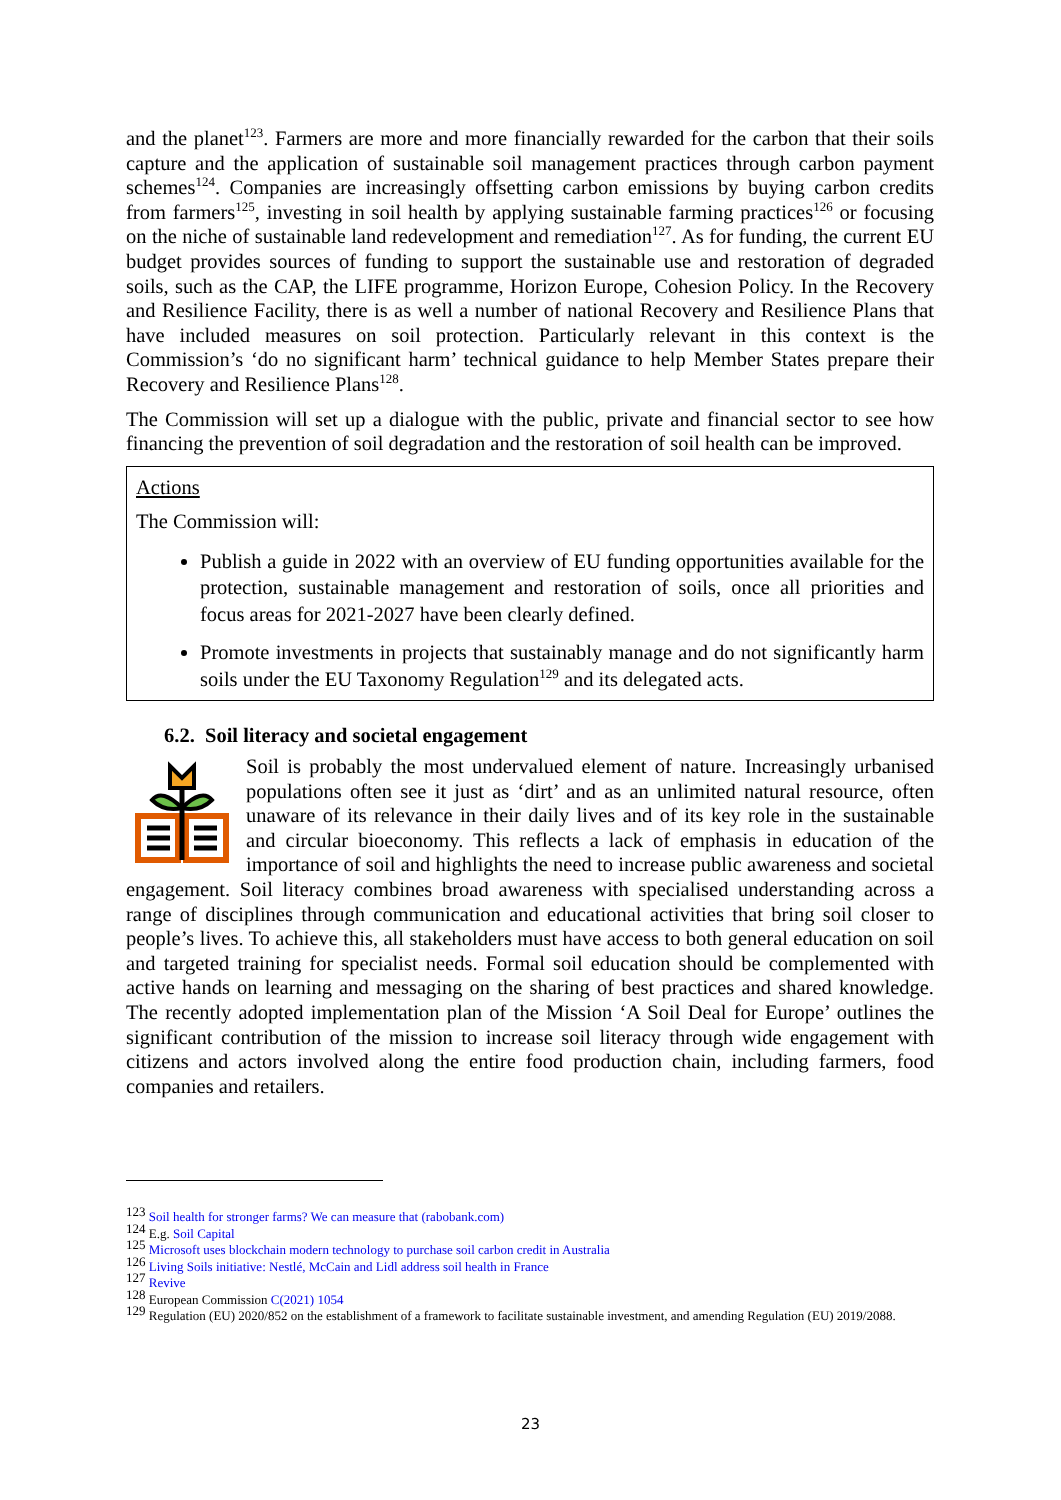and the planet<sup>123</sup>. Farmers are more and more financially rewarded for the carbon that their soils capture and the application of sustainable soil management practices through carbon payment schemes<sup>124</sup>. Companies are increasingly offsetting carbon emissions by buying carbon credits from farmers<sup>125</sup>, investing in soil health by applying sustainable farming practices<sup>126</sup> or focusing on the niche of sustainable land redevelopment and remediation<sup>127</sup>. As for funding, the current EU budget provides sources of funding to support the sustainable use and restoration of degraded soils, such as the CAP, the LIFE programme, Horizon Europe, Cohesion Policy. In the Recovery and Resilience Facility, there is as well a number of national Recovery and Resilience Plans that have included measures on soil protection. Particularly relevant in this context is the Commission’s ‘do no significant harm’ technical guidance to help Member States prepare their Recovery and Resilience Plans<sup>128</sup>.
The Commission will set up a dialogue with the public, private and financial sector to see how financing the prevention of soil degradation and the restoration of soil health can be improved.
Actions
The Commission will:
Publish a guide in 2022 with an overview of EU funding opportunities available for the protection, sustainable management and restoration of soils, once all priorities and focus areas for 2021-2027 have been clearly defined.
Promote investments in projects that sustainably manage and do not significantly harm soils under the EU Taxonomy Regulation<sup>129</sup> and its delegated acts.
6.2. Soil literacy and societal engagement
Soil is probably the most undervalued element of nature. Increasingly urbanised populations often see it just as ‘dirt’ and as an unlimited natural resource, often unaware of its relevance in their daily lives and of its key role in the sustainable and circular bioeconomy. This reflects a lack of emphasis in education of the importance of soil and highlights the need to increase public awareness and societal engagement. Soil literacy combines broad awareness with specialised understanding across a range of disciplines through communication and educational activities that bring soil closer to people’s lives. To achieve this, all stakeholders must have access to both general education on soil and targeted training for specialist needs. Formal soil education should be complemented with active hands on learning and messaging on the sharing of best practices and shared knowledge. The recently adopted implementation plan of the Mission ‘A Soil Deal for Europe’ outlines the significant contribution of the mission to increase soil literacy through wide engagement with citizens and actors involved along the entire food production chain, including farmers, food companies and retailers.
<sup>123</sup> Soil health for stronger farms? We can measure that (rabobank.com)
<sup>124</sup> E.g. Soil Capital
<sup>125</sup> Microsoft uses blockchain modern technology to purchase soil carbon credit in Australia
<sup>126</sup> Living Soils initiative: Nestlé, McCain and Lidl address soil health in France
<sup>127</sup> Revive
<sup>128</sup> European Commission C(2021) 1054
<sup>129</sup> Regulation (EU) 2020/852 on the establishment of a framework to facilitate sustainable investment, and amending Regulation (EU) 2019/2088.
23